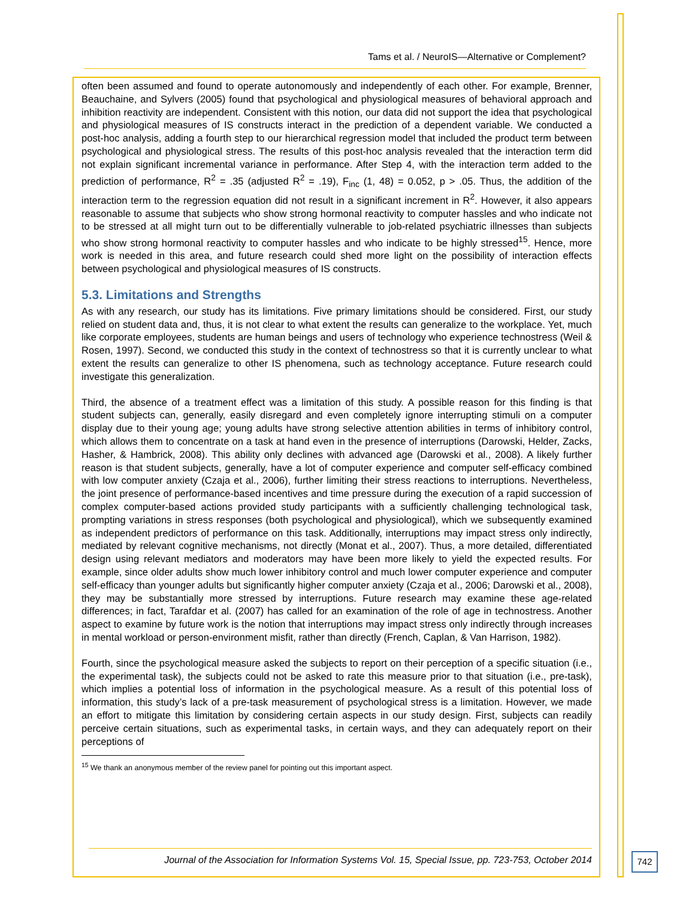Tams et al. / NeuroIS—Alternative or Complement?
often been assumed and found to operate autonomously and independently of each other. For example, Brenner, Beauchaine, and Sylvers (2005) found that psychological and physiological measures of behavioral approach and inhibition reactivity are independent. Consistent with this notion, our data did not support the idea that psychological and physiological measures of IS constructs interact in the prediction of a dependent variable. We conducted a post-hoc analysis, adding a fourth step to our hierarchical regression model that included the product term between psychological and physiological stress. The results of this post-hoc analysis revealed that the interaction term did not explain significant incremental variance in performance. After Step 4, with the interaction term added to the prediction of performance, R<sup>2</sup> = .35 (adjusted R<sup>2</sup> = .19), F<sub>inc</sub> (1, 48) = 0.052, p > .05. Thus, the addition of the interaction term to the regression equation did not result in a significant increment in R<sup>2</sup>. However, it also appears reasonable to assume that subjects who show strong hormonal reactivity to computer hassles and who indicate not to be stressed at all might turn out to be differentially vulnerable to job-related psychiatric illnesses than subjects who show strong hormonal reactivity to computer hassles and who indicate to be highly stressed<sup>15</sup>. Hence, more work is needed in this area, and future research could shed more light on the possibility of interaction effects between psychological and physiological measures of IS constructs.
5.3. Limitations and Strengths
As with any research, our study has its limitations. Five primary limitations should be considered. First, our study relied on student data and, thus, it is not clear to what extent the results can generalize to the workplace. Yet, much like corporate employees, students are human beings and users of technology who experience technostress (Weil & Rosen, 1997). Second, we conducted this study in the context of technostress so that it is currently unclear to what extent the results can generalize to other IS phenomena, such as technology acceptance. Future research could investigate this generalization.
Third, the absence of a treatment effect was a limitation of this study. A possible reason for this finding is that student subjects can, generally, easily disregard and even completely ignore interrupting stimuli on a computer display due to their young age; young adults have strong selective attention abilities in terms of inhibitory control, which allows them to concentrate on a task at hand even in the presence of interruptions (Darowski, Helder, Zacks, Hasher, & Hambrick, 2008). This ability only declines with advanced age (Darowski et al., 2008). A likely further reason is that student subjects, generally, have a lot of computer experience and computer self-efficacy combined with low computer anxiety (Czaja et al., 2006), further limiting their stress reactions to interruptions. Nevertheless, the joint presence of performance-based incentives and time pressure during the execution of a rapid succession of complex computer-based actions provided study participants with a sufficiently challenging technological task, prompting variations in stress responses (both psychological and physiological), which we subsequently examined as independent predictors of performance on this task. Additionally, interruptions may impact stress only indirectly, mediated by relevant cognitive mechanisms, not directly (Monat et al., 2007). Thus, a more detailed, differentiated design using relevant mediators and moderators may have been more likely to yield the expected results. For example, since older adults show much lower inhibitory control and much lower computer experience and computer self-efficacy than younger adults but significantly higher computer anxiety (Czaja et al., 2006; Darowski et al., 2008), they may be substantially more stressed by interruptions. Future research may examine these age-related differences; in fact, Tarafdar et al. (2007) has called for an examination of the role of age in technostress. Another aspect to examine by future work is the notion that interruptions may impact stress only indirectly through increases in mental workload or person-environment misfit, rather than directly (French, Caplan, & Van Harrison, 1982).
Fourth, since the psychological measure asked the subjects to report on their perception of a specific situation (i.e., the experimental task), the subjects could not be asked to rate this measure prior to that situation (i.e., pre-task), which implies a potential loss of information in the psychological measure. As a result of this potential loss of information, this study’s lack of a pre-task measurement of psychological stress is a limitation. However, we made an effort to mitigate this limitation by considering certain aspects in our study design. First, subjects can readily perceive certain situations, such as experimental tasks, in certain ways, and they can adequately report on their perceptions of
<sup>15</sup> We thank an anonymous member of the review panel for pointing out this important aspect.
Journal of the Association for Information Systems Vol. 15, Special Issue, pp. 723-753, October 2014
742